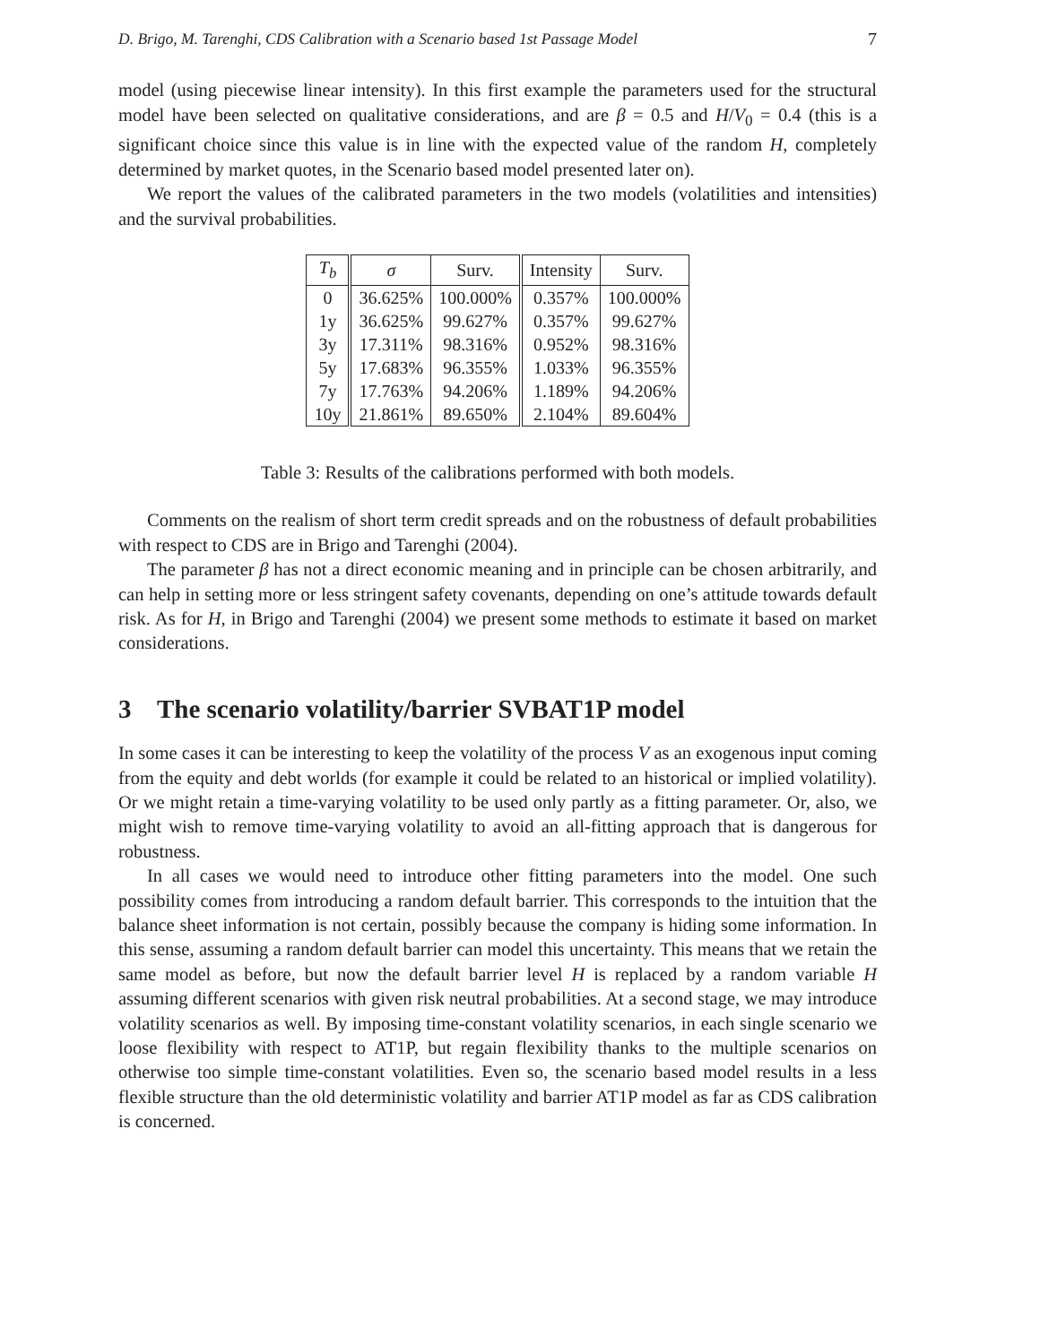D. Brigo, M. Tarenghi, CDS Calibration with a Scenario based 1st Passage Model 7
model (using piecewise linear intensity). In this first example the parameters used for the structural model have been selected on qualitative considerations, and are β = 0.5 and H/V<sub>0</sub> = 0.4 (this is a significant choice since this value is in line with the expected value of the random H, completely determined by market quotes, in the Scenario based model presented later on).
We report the values of the calibrated parameters in the two models (volatilities and intensities) and the survival probabilities.
| T<sub>b</sub> | σ | Surv. | Intensity | Surv. |
| --- | --- | --- | --- | --- |
| 0 | 36.625% | 100.000% | 0.357% | 100.000% |
| 1y | 36.625% | 99.627% | 0.357% | 99.627% |
| 3y | 17.311% | 98.316% | 0.952% | 98.316% |
| 5y | 17.683% | 96.355% | 1.033% | 96.355% |
| 7y | 17.763% | 94.206% | 1.189% | 94.206% |
| 10y | 21.861% | 89.650% | 2.104% | 89.604% |
Table 3: Results of the calibrations performed with both models.
Comments on the realism of short term credit spreads and on the robustness of default probabilities with respect to CDS are in Brigo and Tarenghi (2004).
The parameter β has not a direct economic meaning and in principle can be chosen arbitrarily, and can help in setting more or less stringent safety covenants, depending on one’s attitude towards default risk. As for H, in Brigo and Tarenghi (2004) we present some methods to estimate it based on market considerations.
3 The scenario volatility/barrier SVBAT1P model
In some cases it can be interesting to keep the volatility of the process V as an exogenous input coming from the equity and debt worlds (for example it could be related to an historical or implied volatility). Or we might retain a time-varying volatility to be used only partly as a fitting parameter. Or, also, we might wish to remove time-varying volatility to avoid an all-fitting approach that is dangerous for robustness.
In all cases we would need to introduce other fitting parameters into the model. One such possibility comes from introducing a random default barrier. This corresponds to the intuition that the balance sheet information is not certain, possibly because the company is hiding some information. In this sense, assuming a random default barrier can model this uncertainty. This means that we retain the same model as before, but now the default barrier level H is replaced by a random variable H assuming different scenarios with given risk neutral probabilities. At a second stage, we may introduce volatility scenarios as well. By imposing time-constant volatility scenarios, in each single scenario we loose flexibility with respect to AT1P, but regain flexibility thanks to the multiple scenarios on otherwise too simple time-constant volatilities. Even so, the scenario based model results in a less flexible structure than the old deterministic volatility and barrier AT1P model as far as CDS calibration is concerned.